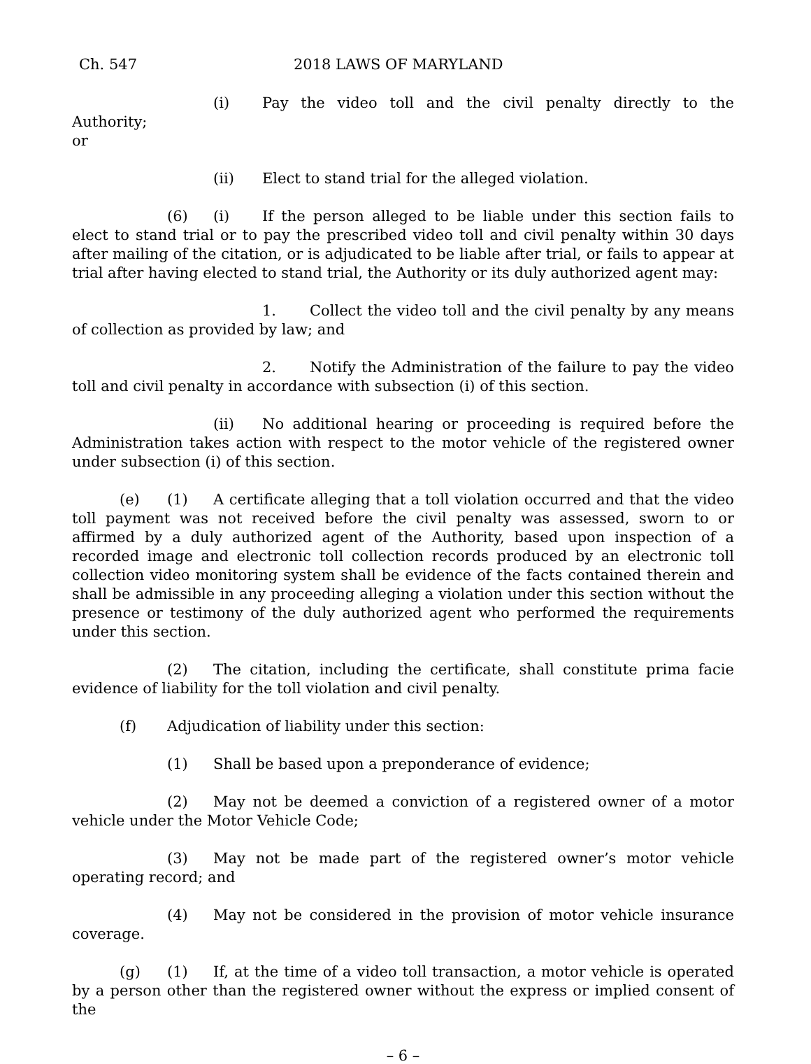Ch. 547 2018 LAWS OF MARYLAND
(i) Pay the video toll and the civil penalty directly to the Authority;
or
(ii) Elect to stand trial for the alleged violation.
(6) (i) If the person alleged to be liable under this section fails to elect to stand trial or to pay the prescribed video toll and civil penalty within 30 days after mailing of the citation, or is adjudicated to be liable after trial, or fails to appear at trial after having elected to stand trial, the Authority or its duly authorized agent may:
1. Collect the video toll and the civil penalty by any means of collection as provided by law; and
2. Notify the Administration of the failure to pay the video toll and civil penalty in accordance with subsection (i) of this section.
(ii) No additional hearing or proceeding is required before the Administration takes action with respect to the motor vehicle of the registered owner under subsection (i) of this section.
(e) (1) A certificate alleging that a toll violation occurred and that the video toll payment was not received before the civil penalty was assessed, sworn to or affirmed by a duly authorized agent of the Authority, based upon inspection of a recorded image and electronic toll collection records produced by an electronic toll collection video monitoring system shall be evidence of the facts contained therein and shall be admissible in any proceeding alleging a violation under this section without the presence or testimony of the duly authorized agent who performed the requirements under this section.
(2) The citation, including the certificate, shall constitute prima facie evidence of liability for the toll violation and civil penalty.
(f) Adjudication of liability under this section:
(1) Shall be based upon a preponderance of evidence;
(2) May not be deemed a conviction of a registered owner of a motor vehicle under the Motor Vehicle Code;
(3) May not be made part of the registered owner’s motor vehicle operating record; and
(4) May not be considered in the provision of motor vehicle insurance coverage.
(g) (1) If, at the time of a video toll transaction, a motor vehicle is operated by a person other than the registered owner without the express or implied consent of the
– 6 –